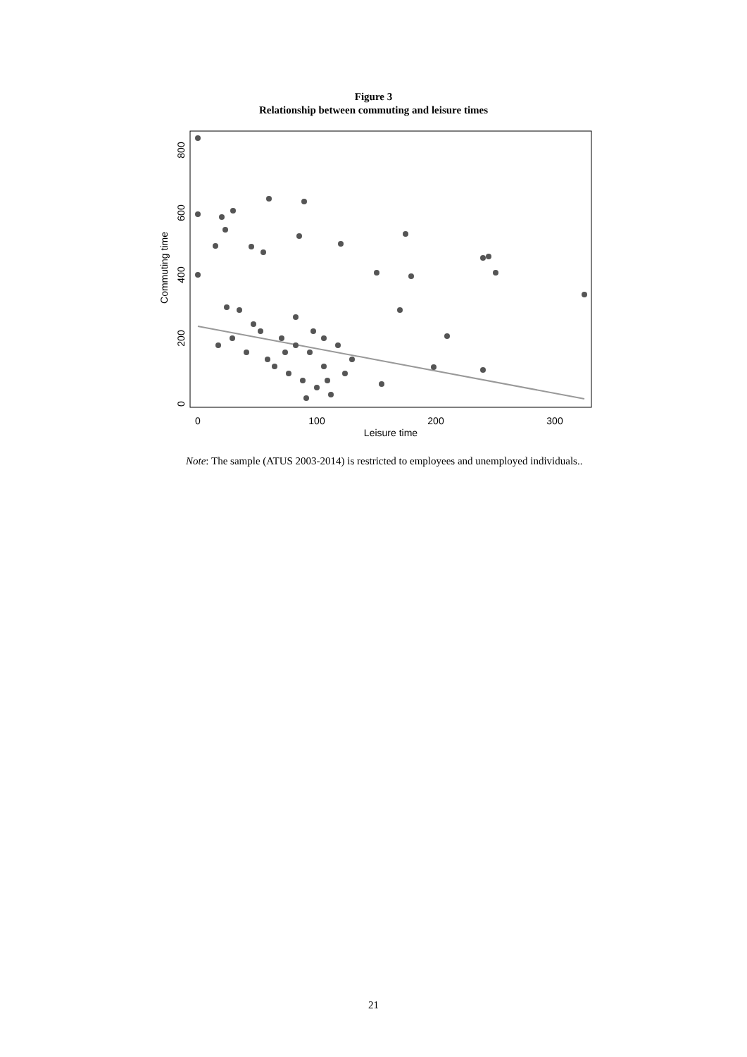Figure 3
Relationship between commuting and leisure times
0
100
200
300
Leisure time
0
200
400
600
800
Commuting time
Note: The sample (ATUS 2003-2014) is restricted to employees and unemployed individuals..
21